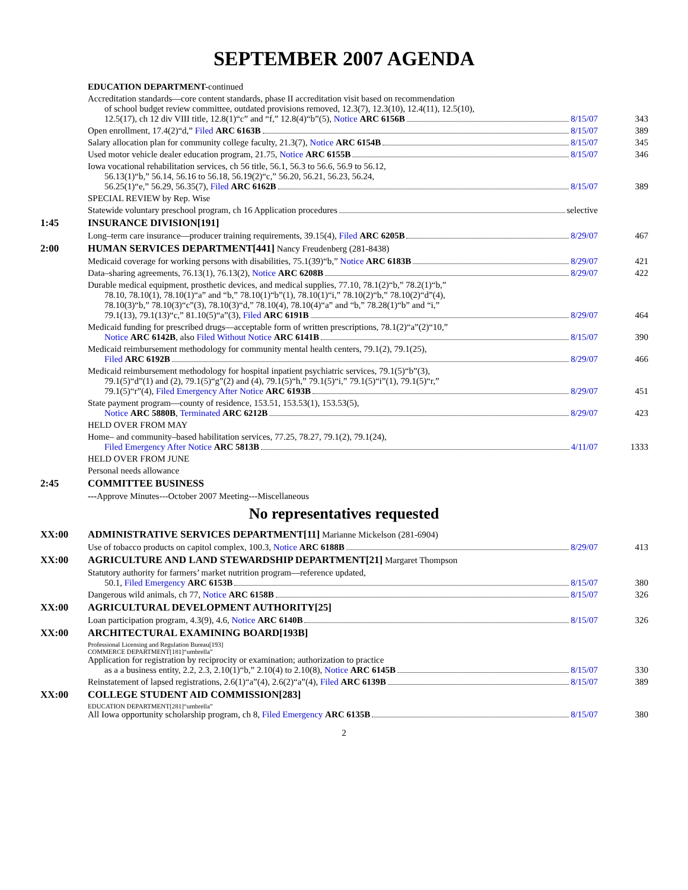SEPTEMBER 2007 AGENDA
EDUCATION DEPARTMENT-continued
Accreditation standards—core content standards, phase II accreditation visit based on recommendation
of school budget review committee, outdated provisions removed, 12.3(7), 12.3(10), 12.4(11), 12.5(10),
12.5(17), ch 12 div VIII title, 12.8(1)“c” and “f,” 12.8(4)“b”(5), Notice ARC 6156B 8/15/07
343
Open enrollment, 17.4(2)“d,” Filed ARC 6163B 8/15/07
389
Salary allocation plan for community college faculty, 21.3(7), Notice ARC 6154B 8/15/07
345
Used motor vehicle dealer education program, 21.75, Notice ARC 6155B 8/15/07
346
Iowa vocational rehabilitation services, ch 56 title, 56.1, 56.3 to 56.6, 56.9 to 56.12,
56.13(1)“b,” 56.14, 56.16 to 56.18, 56.19(2)“c,” 56.20, 56.21, 56.23, 56.24,
56.25(1)“e,” 56.29, 56.35(7), Filed ARC 6162B 8/15/07
389
SPECIAL REVIEW by Rep. Wise
Statewide voluntary preschool program, ch 16 Application procedures selective
1:45
INSURANCE DIVISION[191]
Long–term care insurance—producer training requirements, 39.15(4), Filed ARC 6205B 8/29/07
467
2:00
HUMAN SERVICES DEPARTMENT[441] Nancy Freudenberg (281-8438)
Medicaid coverage for working persons with disabilities, 75.1(39)“b,” Notice ARC 6183B 8/29/07
421
Data–sharing agreements, 76.13(1), 76.13(2), Notice ARC 6208B 8/29/07
422
Durable medical equipment, prosthetic devices, and medical supplies, 77.10, 78.1(2)“b,” 78.2(1)“b,”
78.10, 78.10(1), 78.10(1)“a” and “b,” 78.10(1)“b”(1), 78.10(1)“i,” 78.10(2)“b,” 78.10(2)“d”(4),
78.10(3)“b,” 78.10(3)“c”(3), 78.10(3)“d,” 78.10(4), 78.10(4)“a” and “b,” 78.28(1)“b” and “i,”
79.1(13), 79.1(13)“c,” 81.10(5)“a”(3), Filed ARC 6191B 8/29/07
464
Medicaid funding for prescribed drugs—acceptable form of written prescriptions, 78.1(2)“a”(2)“10,”
Notice ARC 6142B, also Filed Without Notice ARC 6141B 8/15/07
390
Medicaid reimbursement methodology for community mental health centers, 79.1(2), 79.1(25),
Filed ARC 6192B 8/29/07
466
Medicaid reimbursement methodology for hospital inpatient psychiatric services, 79.1(5)“b”(3),
79.1(5)“d”(1) and (2), 79.1(5)“g”(2) and (4), 79.1(5)“h,” 79.1(5)“i,” 79.1(5)“i”(1), 79.1(5)“r,”
79.1(5)“r”(4), Filed Emergency After Notice ARC 6193B 8/29/07
451
State payment program—county of residence, 153.51, 153.53(1), 153.53(5),
Notice ARC 5880B, Terminated ARC 6212B 8/29/07
423
HELD OVER FROM MAY
Home– and community–based habilitation services, 77.25, 78.27, 79.1(2), 79.1(24),
Filed Emergency After Notice ARC 5813B 4/11/07
1333
HELD OVER FROM JUNE
Personal needs allowance
2:45
COMMITTEE BUSINESS
---Approve Minutes---October 2007 Meeting---Miscellaneous
No representatives requested
XX:00
ADMINISTRATIVE SERVICES DEPARTMENT[11] Marianne Mickelson (281-6904)
Use of tobacco products on capitol complex, 100.3, Notice ARC 6188B 8/29/07
413
XX:00
AGRICULTURE AND LAND STEWARDSHIP DEPARTMENT[21] Margaret Thompson
Statutory authority for farmers’ market nutrition program—reference updated,
50.1, Filed Emergency ARC 6153B 8/15/07
380
Dangerous wild animals, ch 77, Notice ARC 6158B 8/15/07
326
XX:00
AGRICULTURAL DEVELOPMENT AUTHORITY[25]
Loan participation program, 4.3(9), 4.6, Notice ARC 6140B 8/15/07
326
XX:00
ARCHITECTURAL EXAMINING BOARD[193B]
Professional Licensing and Regulation Bureau[193]
COMMERCE DEPARTMENT[181]“umbrella”
Application for registration by reciprocity or examination; authorization to practice
as a a business entity, 2.2, 2.3, 2.10(1)“b,” 2.10(4) to 2.10(8), Notice ARC 6145B 8/15/07
330
Reinstatement of lapsed registrations, 2.6(1)“a”(4), 2.6(2)“a”(4), Filed ARC 6139B 8/15/07
389
XX:00
COLLEGE STUDENT AID COMMISSION[283]
EDUCATION DEPARTMENT[281]“umbrella”
All Iowa opportunity scholarship program, ch 8, Filed Emergency ARC 6135B 8/15/07
380
2